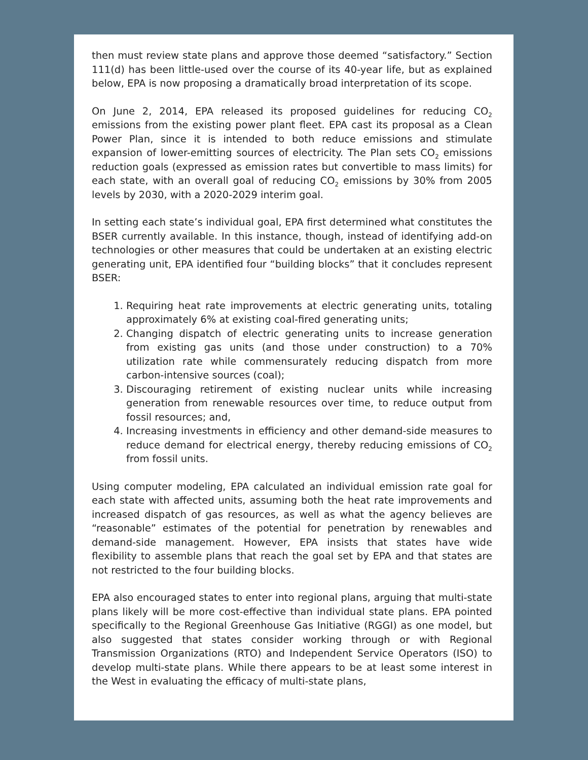then must review state plans and approve those deemed “satisfactory.” Section 111(d) has been little-used over the course of its 40-year life, but as explained below, EPA is now proposing a dramatically broad interpretation of its scope.
On June 2, 2014, EPA released its proposed guidelines for reducing CO<sub>2</sub> emissions from the existing power plant fleet. EPA cast its proposal as a Clean Power Plan, since it is intended to both reduce emissions and stimulate expansion of lower-emitting sources of electricity. The Plan sets CO<sub>2</sub> emissions reduction goals (expressed as emission rates but convertible to mass limits) for each state, with an overall goal of reducing CO<sub>2</sub> emissions by 30% from 2005 levels by 2030, with a 2020-2029 interim goal.
In setting each state’s individual goal, EPA first determined what constitutes the BSER currently available. In this instance, though, instead of identifying add-on technologies or other measures that could be undertaken at an existing electric generating unit, EPA identified four “building blocks” that it concludes represent BSER:
1. Requiring heat rate improvements at electric generating units, totaling approximately 6% at existing coal-fired generating units;
2. Changing dispatch of electric generating units to increase generation from existing gas units (and those under construction) to a 70% utilization rate while commensurately reducing dispatch from more carbon-intensive sources (coal);
3. Discouraging retirement of existing nuclear units while increasing generation from renewable resources over time, to reduce output from fossil resources; and,
4. Increasing investments in efficiency and other demand-side measures to reduce demand for electrical energy, thereby reducing emissions of CO<sub>2</sub> from fossil units.
Using computer modeling, EPA calculated an individual emission rate goal for each state with affected units, assuming both the heat rate improvements and increased dispatch of gas resources, as well as what the agency believes are “reasonable” estimates of the potential for penetration by renewables and demand-side management. However, EPA insists that states have wide flexibility to assemble plans that reach the goal set by EPA and that states are not restricted to the four building blocks.
EPA also encouraged states to enter into regional plans, arguing that multi-state plans likely will be more cost-effective than individual state plans. EPA pointed specifically to the Regional Greenhouse Gas Initiative (RGGI) as one model, but also suggested that states consider working through or with Regional Transmission Organizations (RTO) and Independent Service Operators (ISO) to develop multi-state plans. While there appears to be at least some interest in the West in evaluating the efficacy of multi-state plans,